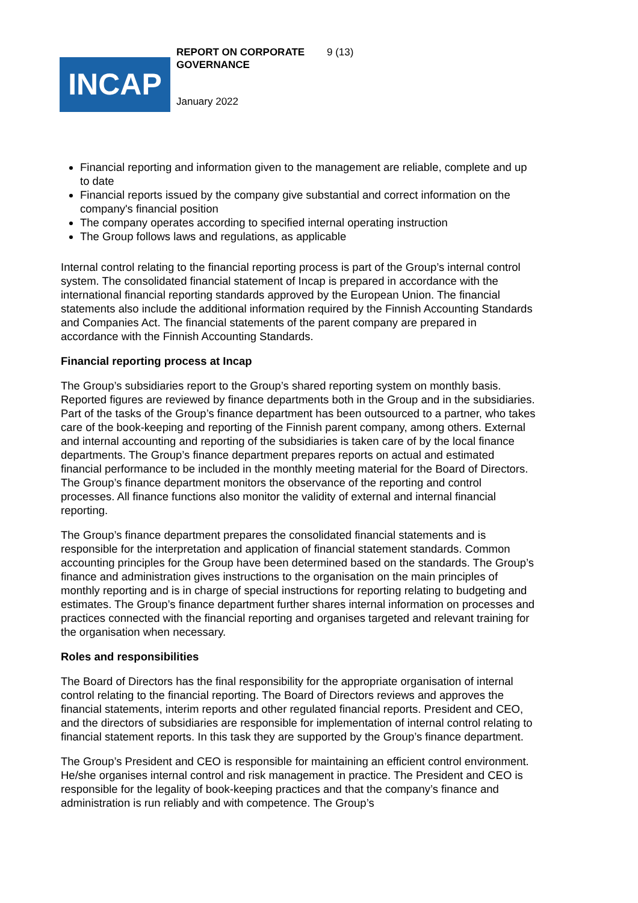REPORT ON CORPORATE GOVERNANCE
9 (13)
INCAP
January 2022
Financial reporting and information given to the management are reliable, complete and up to date
Financial reports issued by the company give substantial and correct information on the company's financial position
The company operates according to specified internal operating instruction
The Group follows laws and regulations, as applicable
Internal control relating to the financial reporting process is part of the Group’s internal control system. The consolidated financial statement of Incap is prepared in accordance with the international financial reporting standards approved by the European Union. The financial statements also include the additional information required by the Finnish Accounting Standards and Companies Act. The financial statements of the parent company are prepared in accordance with the Finnish Accounting Standards.
Financial reporting process at Incap
The Group’s subsidiaries report to the Group’s shared reporting system on monthly basis. Reported figures are reviewed by finance departments both in the Group and in the subsidiaries. Part of the tasks of the Group’s finance department has been outsourced to a partner, who takes care of the book-keeping and reporting of the Finnish parent company, among others. External and internal accounting and reporting of the subsidiaries is taken care of by the local finance departments. The Group’s finance department prepares reports on actual and estimated financial performance to be included in the monthly meeting material for the Board of Directors. The Group’s finance department monitors the observance of the reporting and control processes. All finance functions also monitor the validity of external and internal financial reporting.
The Group’s finance department prepares the consolidated financial statements and is responsible for the interpretation and application of financial statement standards. Common accounting principles for the Group have been determined based on the standards. The Group’s finance and administration gives instructions to the organisation on the main principles of monthly reporting and is in charge of special instructions for reporting relating to budgeting and estimates. The Group’s finance department further shares internal information on processes and practices connected with the financial reporting and organises targeted and relevant training for the organisation when necessary.
Roles and responsibilities
The Board of Directors has the final responsibility for the appropriate organisation of internal control relating to the financial reporting. The Board of Directors reviews and approves the financial statements, interim reports and other regulated financial reports. President and CEO, and the directors of subsidiaries are responsible for implementation of internal control relating to financial statement reports. In this task they are supported by the Group’s finance department.
The Group’s President and CEO is responsible for maintaining an efficient control environment. He/she organises internal control and risk management in practice. The President and CEO is responsible for the legality of book-keeping practices and that the company’s finance and administration is run reliably and with competence. The Group’s